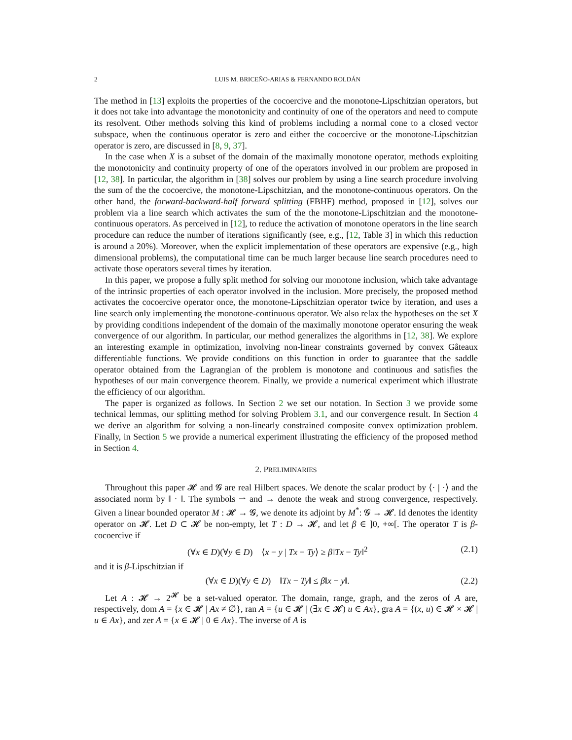2 LUIS M. BRICEÑO-ARIAS & FERNANDO ROLDÁN
The method in [13] exploits the properties of the cocoercive and the monotone-Lipschitzian operators, but it does not take into advantage the monotonicity and continuity of one of the operators and need to compute its resolvent. Other methods solving this kind of problems including a normal cone to a closed vector subspace, when the continuous operator is zero and either the cocoercive or the monotone-Lipschitzian operator is zero, are discussed in [8, 9, 37].
In the case when X is a subset of the domain of the maximally monotone operator, methods exploiting the monotonicity and continuity property of one of the operators involved in our problem are proposed in [12, 38]. In particular, the algorithm in [38] solves our problem by using a line search procedure involving the sum of the the cocoercive, the monotone-Lipschitzian, and the monotone-continuous operators. On the other hand, the forward-backward-half forward splitting (FBHF) method, proposed in [12], solves our problem via a line search which activates the sum of the the monotone-Lipschitzian and the monotone-continuous operators. As perceived in [12], to reduce the activation of monotone operators in the line search procedure can reduce the number of iterations significantly (see, e.g., [12, Table 3] in which this reduction is around a 20%). Moreover, when the explicit implementation of these operators are expensive (e.g., high dimensional problems), the computational time can be much larger because line search procedures need to activate those operators several times by iteration.
In this paper, we propose a fully split method for solving our monotone inclusion, which take advantage of the intrinsic properties of each operator involved in the inclusion. More precisely, the proposed method activates the cocoercive operator once, the monotone-Lipschitzian operator twice by iteration, and uses a line search only implementing the monotone-continuous operator. We also relax the hypotheses on the set X by providing conditions independent of the domain of the maximally monotone operator ensuring the weak convergence of our algorithm. In particular, our method generalizes the algorithms in [12, 38]. We explore an interesting example in optimization, involving non-linear constraints governed by convex Gâteaux differentiable functions. We provide conditions on this function in order to guarantee that the saddle operator obtained from the Lagrangian of the problem is monotone and continuous and satisfies the hypotheses of our main convergence theorem. Finally, we provide a numerical experiment which illustrate the efficiency of our algorithm.
The paper is organized as follows. In Section 2 we set our notation. In Section 3 we provide some technical lemmas, our splitting method for solving Problem 3.1, and our convergence result. In Section 4 we derive an algorithm for solving a non-linearly constrained composite convex optimization problem. Finally, in Section 5 we provide a numerical experiment illustrating the efficiency of the proposed method in Section 4.
2. PRELIMINARIES
Throughout this paper 𝓗 and 𝓖 are real Hilbert spaces. We denote the scalar product by ⟨· | ·⟩ and the associated norm by ‖ · ‖. The symbols ⇀ and → denote the weak and strong convergence, respectively. Given a linear bounded operator M : 𝓗 → 𝓖, we denote its adjoint by M<sup>*</sup>: 𝓖 → 𝓗. Id denotes the identity operator on 𝓗. Let D ⊂ 𝓗 be non-empty, let T : D → 𝓗, and let β ∈ ]0, +∞[. The operator T is β-cocoercive if
(∀x ∈ D)(∀y ∈ D) ⟨x − y | Tx − Ty⟩ ≥ β‖Tx − Ty‖<sup>2</sup> (2.1)
and it is β-Lipschitzian if
(∀x ∈ D)(∀y ∈ D) ‖Tx − Ty‖ ≤ β‖x − y‖. (2.2)
Let A : 𝓗 → 2<sup>𝓗</sup> be a set-valued operator. The domain, range, graph, and the zeros of A are, respectively, dom A = {x ∈ 𝓗 | Ax ≠ ∅}, ran A = {u ∈ 𝓗 | (∃x ∈ 𝓗) u ∈ Ax}, gra A = {(x, u) ∈ 𝓗 × 𝓗 | u ∈ Ax}, and zer A = {x ∈ 𝓗 | 0 ∈ Ax}. The inverse of A is